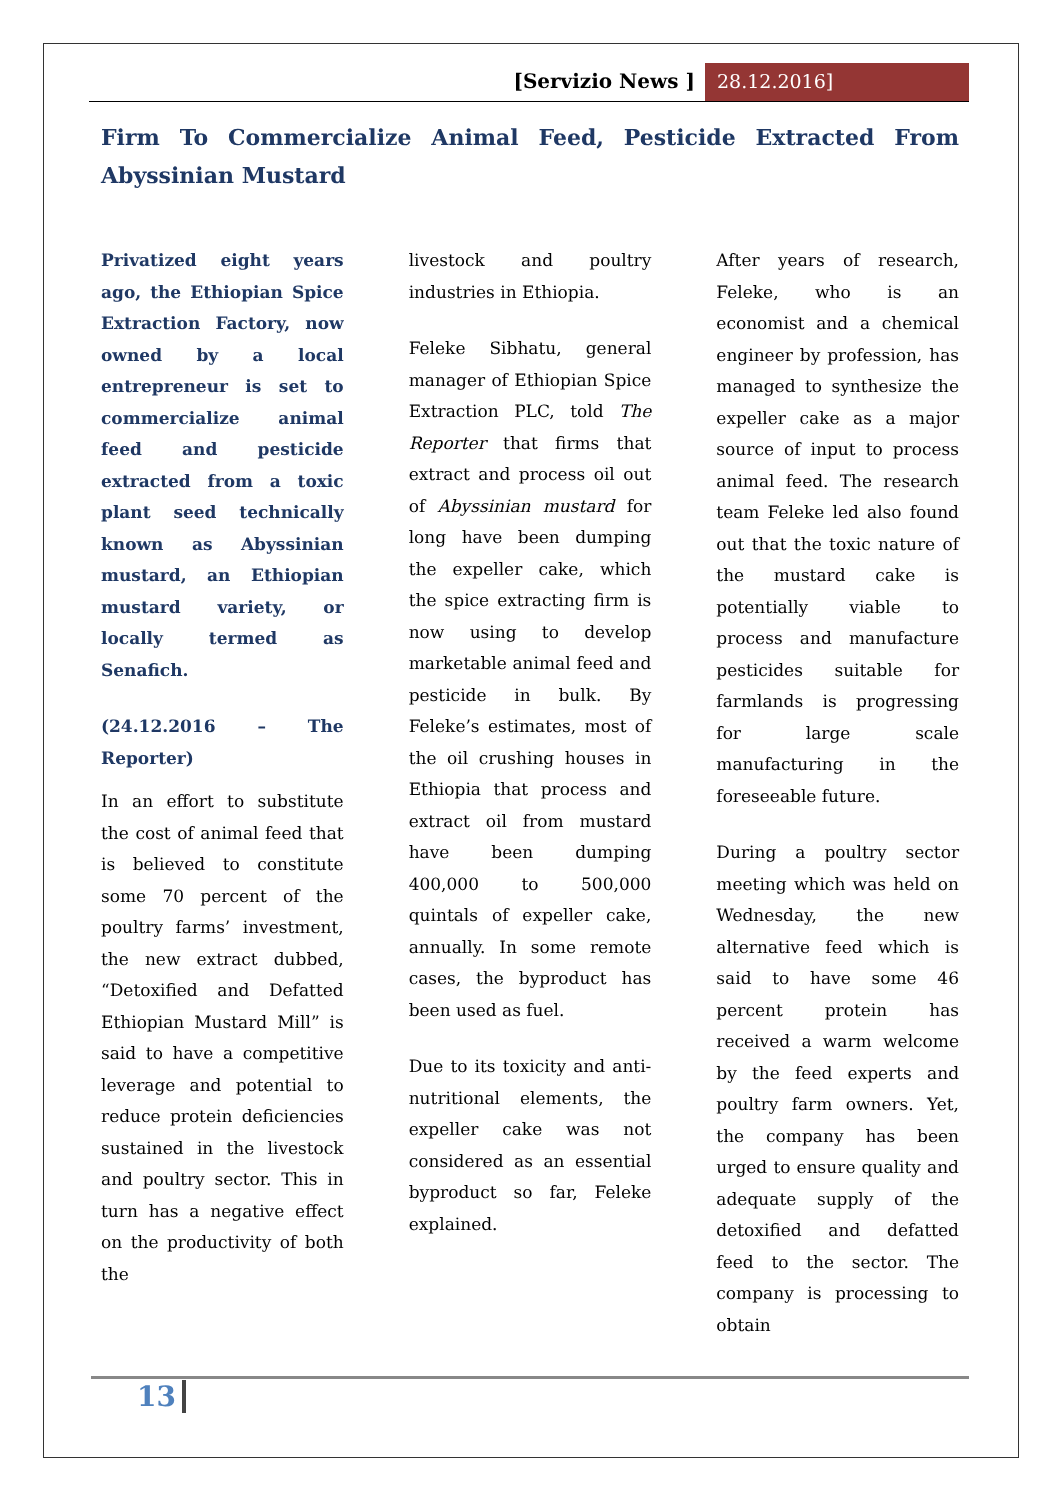[Servizio News ] 28.12.2016]
Firm To Commercialize Animal Feed, Pesticide Extracted From Abyssinian Mustard
Privatized eight years ago, the Ethiopian Spice Extraction Factory, now owned by a local entrepreneur is set to commercialize animal feed and pesticide extracted from a toxic plant seed technically known as Abyssinian mustard, an Ethiopian mustard variety, or locally termed as Senafich.
(24.12.2016 – The Reporter)
In an effort to substitute the cost of animal feed that is believed to constitute some 70 percent of the poultry farms’ investment, the new extract dubbed, “Detoxified and Defatted Ethiopian Mustard Mill” is said to have a competitive leverage and potential to reduce protein deficiencies sustained in the livestock and poultry sector. This in turn has a negative effect on the productivity of both the
livestock and poultry industries in Ethiopia.
Feleke Sibhatu, general manager of Ethiopian Spice Extraction PLC, told The Reporter that firms that extract and process oil out of Abyssinian mustard for long have been dumping the expeller cake, which the spice extracting firm is now using to develop marketable animal feed and pesticide in bulk. By Feleke’s estimates, most of the oil crushing houses in Ethiopia that process and extract oil from mustard have been dumping 400,000 to 500,000 quintals of expeller cake, annually. In some remote cases, the byproduct has been used as fuel.
Due to its toxicity and anti-nutritional elements, the expeller cake was not considered as an essential byproduct so far, Feleke explained.
After years of research, Feleke, who is an economist and a chemical engineer by profession, has managed to synthesize the expeller cake as a major source of input to process animal feed. The research team Feleke led also found out that the toxic nature of the mustard cake is potentially viable to process and manufacture pesticides suitable for farmlands is progressing for large scale manufacturing in the foreseeable future.
During a poultry sector meeting which was held on Wednesday, the new alternative feed which is said to have some 46 percent protein has received a warm welcome by the feed experts and poultry farm owners. Yet, the company has been urged to ensure quality and adequate supply of the detoxified and defatted feed to the sector. The company is processing to obtain
13